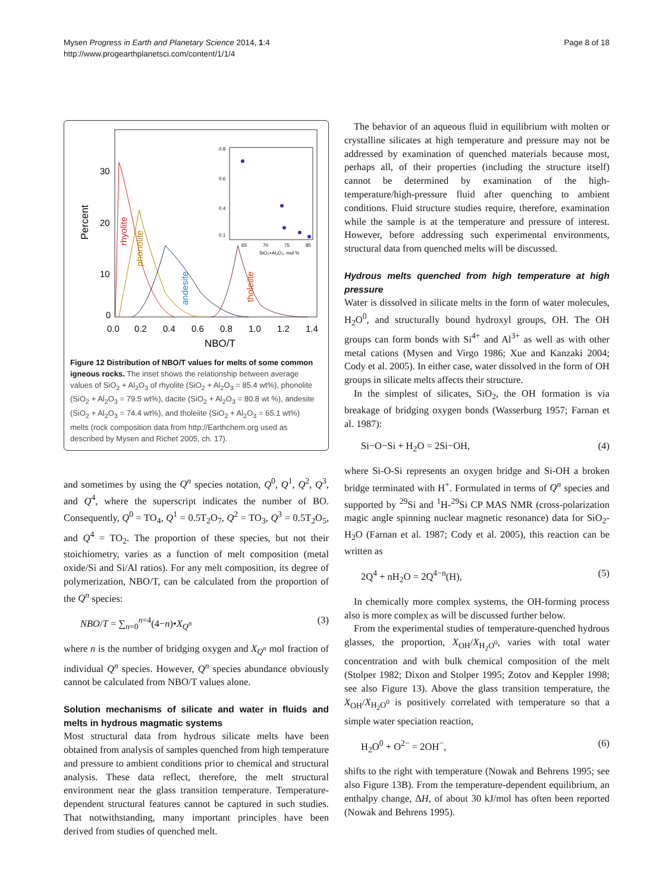Mysen Progress in Earth and Planetary Science 2014, 1:4
http://www.progearthplanetsci.com/content/1/1/4
Page 8 of 18
Percent
30
20
10
0
0.0
0.2
0.4
0.6
0.8
1.0
1.2
1.4
NBO/T
rhyolite
phonolite
andesite
tholeiite
0.8
0.6
0.4
0.1
65
70
75
85
SiO₂+Al₂O₃, mol %
Figure 12 Distribution of NBO/T values for melts of some common igneous rocks. The inset shows the relationship between average values of SiO<sub>2</sub> + Al<sub>2</sub>O<sub>3</sub> of rhyolite (SiO<sub>2</sub> + Al<sub>2</sub>O<sub>3</sub> = 85.4 wt%), phonolite (SiO<sub>2</sub> + Al<sub>2</sub>O<sub>3</sub> = 79.5 wt%), dacite (SiO<sub>2</sub> + Al<sub>2</sub>O<sub>3</sub> = 80.8 wt %), andesite (SiO<sub>2</sub> + Al<sub>2</sub>O<sub>3</sub> = 74.4 wt%), and tholeiite (SiO<sub>2</sub> + Al<sub>2</sub>O<sub>3</sub> = 65.1 wt%) melts (rock composition data from http://Earthchem.org used as described by Mysen and Richet 2005, ch. 17).
and sometimes by using the Q<sup>n</sup> species notation, Q<sup>0</sup>, Q<sup>1</sup>, Q<sup>2</sup>, Q<sup>3</sup>, and Q<sup>4</sup>, where the superscript indicates the number of BO. Consequently, Q<sup>0</sup> = TO<sub>4</sub>, Q<sup>1</sup> = 0.5T<sub>2</sub>O<sub>7</sub>, Q<sup>2</sup> = TO<sub>3</sub>, Q<sup>3</sup> = 0.5T<sub>2</sub>O<sub>5</sub>, and Q<sup>4</sup> = TO<sub>2</sub>. The proportion of these species, but not their stoichiometry, varies as a function of melt composition (metal oxide/Si and Si/Al ratios). For any melt composition, its degree of polymerization, NBO/T, can be calculated from the proportion of the Q<sup>n</sup> species:
NBO/T = ∑<sub>n=0</sub><sup>n=4</sup>(4−n)•X<sub>Q<sup>n</sup></sub> (3)
where n is the number of bridging oxygen and X<sub>Q<sup>n</sup></sub> mol fraction of individual Q<sup>n</sup> species. However, Q<sup>n</sup> species abundance obviously cannot be calculated from NBO/T values alone.
Solution mechanisms of silicate and water in fluids and melts in hydrous magmatic systems
Most structural data from hydrous silicate melts have been obtained from analysis of samples quenched from high temperature and pressure to ambient conditions prior to chemical and structural analysis. These data reflect, therefore, the melt structural environment near the glass transition temperature. Temperature-dependent structural features cannot be captured in such studies. That notwithstanding, many important principles have been derived from studies of quenched melt.
The behavior of an aqueous fluid in equilibrium with molten or crystalline silicates at high temperature and pressure may not be addressed by examination of quenched materials because most, perhaps all, of their properties (including the structure itself) cannot be determined by examination of the high-temperature/high-pressure fluid after quenching to ambient conditions. Fluid structure studies require, therefore, examination while the sample is at the temperature and pressure of interest. However, before addressing such experimental environments, structural data from quenched melts will be discussed.
Hydrous melts quenched from high temperature at high pressure
Water is dissolved in silicate melts in the form of water molecules, H<sub>2</sub>O<sup>0</sup>, and structurally bound hydroxyl groups, OH. The OH groups can form bonds with Si<sup>4+</sup> and Al<sup>3+</sup> as well as with other metal cations (Mysen and Virgo 1986; Xue and Kanzaki 2004; Cody et al. 2005). In either case, water dissolved in the form of OH groups in silicate melts affects their structure.
In the simplest of silicates, SiO<sub>2</sub>, the OH formation is via breakage of bridging oxygen bonds (Wasserburg 1957; Farnan et al. 1987):
Si−O−Si + H<sub>2</sub>O = 2Si−OH, (4)
where Si-O-Si represents an oxygen bridge and Si-OH a broken bridge terminated with H<sup>+</sup>. Formulated in terms of Q<sup>n</sup> species and supported by <sup>29</sup>Si and <sup>1</sup>H-<sup>29</sup>Si CP MAS NMR (cross-polarization magic angle spinning nuclear magnetic resonance) data for SiO<sub>2</sub>-H<sub>2</sub>O (Farnan et al. 1987; Cody et al. 2005), this reaction can be written as
2Q<sup>4</sup> + nH<sub>2</sub>O = 2Q<sup>4−n</sup>(H), (5)
In chemically more complex systems, the OH-forming process also is more complex as will be discussed further below.
From the experimental studies of temperature-quenched hydrous glasses, the proportion, X<sub>OH</sub>/X<sub>H<sub>2</sub>O<sup>0</sup></sub>, varies with total water concentration and with bulk chemical composition of the melt (Stolper 1982; Dixon and Stolper 1995; Zotov and Keppler 1998; see also Figure 13). Above the glass transition temperature, the X<sub>OH</sub>/X<sub>H<sub>2</sub>O<sup>0</sup></sub> is positively correlated with temperature so that a simple water speciation reaction,
H<sub>2</sub>O<sup>0</sup> + O<sup>2−</sup> = 2OH<sup>−</sup>, (6)
shifts to the right with temperature (Nowak and Behrens 1995; see also Figure 13B). From the temperature-dependent equilibrium, an enthalpy change, ΔH, of about 30 kJ/mol has often been reported (Nowak and Behrens 1995).